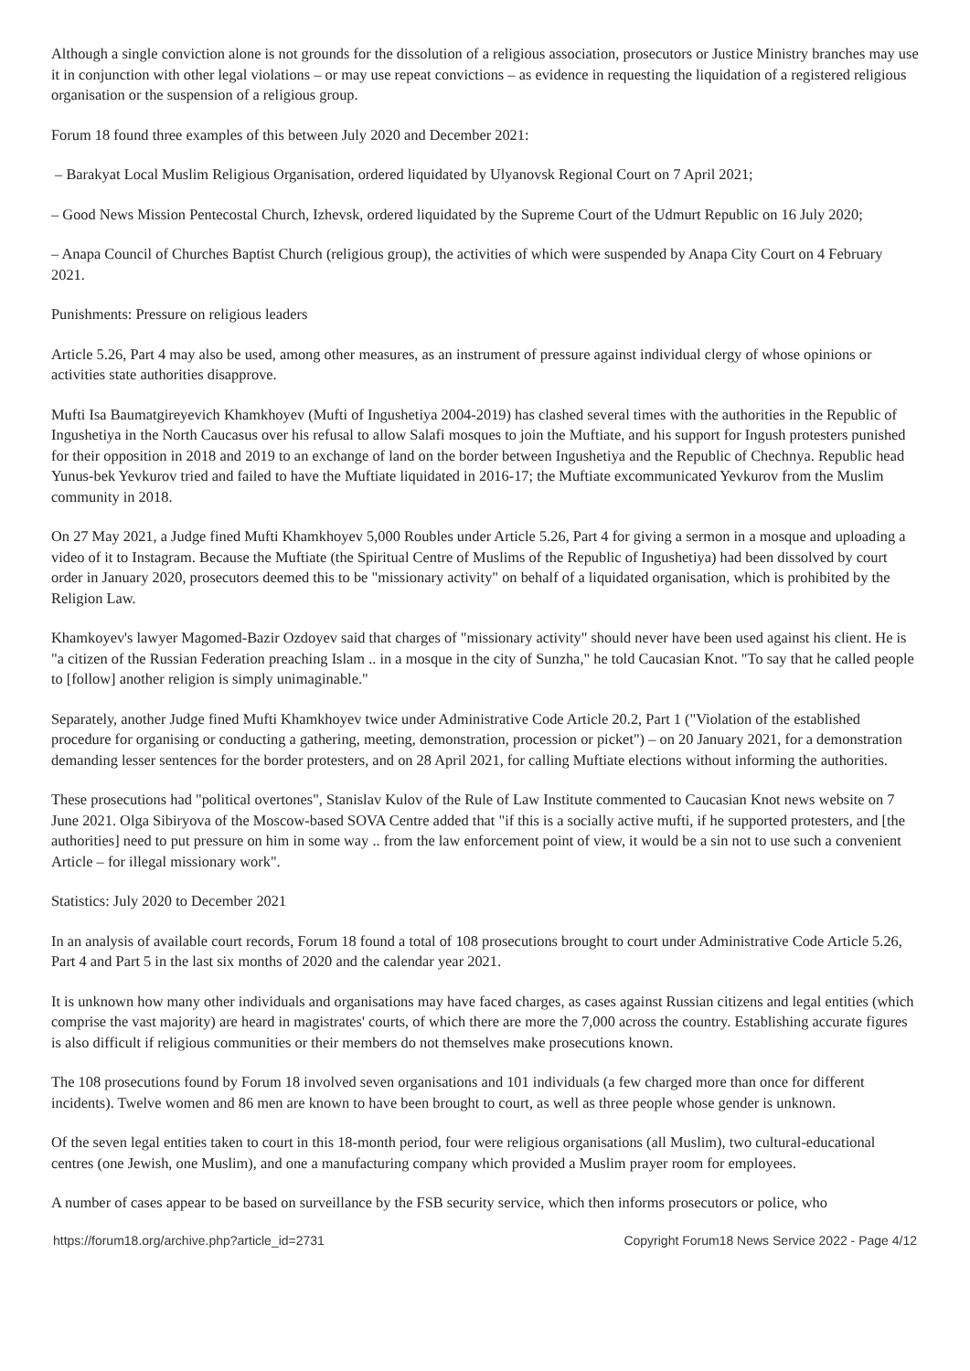Although a single conviction alone is not grounds for the dissolution of a religious association, prosecutors or Justice Ministry branches may use it in conjunction with other legal violations – or may use repeat convictions – as evidence in requesting the liquidation of a registered religious organisation or the suspension of a religious group.
Forum 18 found three examples of this between July 2020 and December 2021:
– Barakyat Local Muslim Religious Organisation, ordered liquidated by Ulyanovsk Regional Court on 7 April 2021;
– Good News Mission Pentecostal Church, Izhevsk, ordered liquidated by the Supreme Court of the Udmurt Republic on 16 July 2020;
– Anapa Council of Churches Baptist Church (religious group), the activities of which were suspended by Anapa City Court on 4 February 2021.
Punishments: Pressure on religious leaders
Article 5.26, Part 4 may also be used, among other measures, as an instrument of pressure against individual clergy of whose opinions or activities state authorities disapprove.
Mufti Isa Baumatgireyevich Khamkhoyev (Mufti of Ingushetiya 2004-2019) has clashed several times with the authorities in the Republic of Ingushetiya in the North Caucasus over his refusal to allow Salafi mosques to join the Muftiate, and his support for Ingush protesters punished for their opposition in 2018 and 2019 to an exchange of land on the border between Ingushetiya and the Republic of Chechnya. Republic head Yunus-bek Yevkurov tried and failed to have the Muftiate liquidated in 2016-17; the Muftiate excommunicated Yevkurov from the Muslim community in 2018.
On 27 May 2021, a Judge fined Mufti Khamkhoyev 5,000 Roubles under Article 5.26, Part 4 for giving a sermon in a mosque and uploading a video of it to Instagram. Because the Muftiate (the Spiritual Centre of Muslims of the Republic of Ingushetiya) had been dissolved by court order in January 2020, prosecutors deemed this to be "missionary activity" on behalf of a liquidated organisation, which is prohibited by the Religion Law.
Khamkoyev's lawyer Magomed-Bazir Ozdoyev said that charges of "missionary activity" should never have been used against his client. He is "a citizen of the Russian Federation preaching Islam .. in a mosque in the city of Sunzha," he told Caucasian Knot. "To say that he called people to [follow] another religion is simply unimaginable."
Separately, another Judge fined Mufti Khamkhoyev twice under Administrative Code Article 20.2, Part 1 ("Violation of the established procedure for organising or conducting a gathering, meeting, demonstration, procession or picket") – on 20 January 2021, for a demonstration demanding lesser sentences for the border protesters, and on 28 April 2021, for calling Muftiate elections without informing the authorities.
These prosecutions had "political overtones", Stanislav Kulov of the Rule of Law Institute commented to Caucasian Knot news website on 7 June 2021. Olga Sibiryova of the Moscow-based SOVA Centre added that "if this is a socially active mufti, if he supported protesters, and [the authorities] need to put pressure on him in some way .. from the law enforcement point of view, it would be a sin not to use such a convenient Article – for illegal missionary work".
Statistics: July 2020 to December 2021
In an analysis of available court records, Forum 18 found a total of 108 prosecutions brought to court under Administrative Code Article 5.26, Part 4 and Part 5 in the last six months of 2020 and the calendar year 2021.
It is unknown how many other individuals and organisations may have faced charges, as cases against Russian citizens and legal entities (which comprise the vast majority) are heard in magistrates' courts, of which there are more the 7,000 across the country. Establishing accurate figures is also difficult if religious communities or their members do not themselves make prosecutions known.
The 108 prosecutions found by Forum 18 involved seven organisations and 101 individuals (a few charged more than once for different incidents). Twelve women and 86 men are known to have been brought to court, as well as three people whose gender is unknown.
Of the seven legal entities taken to court in this 18-month period, four were religious organisations (all Muslim), two cultural-educational centres (one Jewish, one Muslim), and one a manufacturing company which provided a Muslim prayer room for employees.
A number of cases appear to be based on surveillance by the FSB security service, which then informs prosecutors or police, who
https://forum18.org/archive.php?article_id=2731 Copyright Forum18 News Service 2022 - Page 4/12